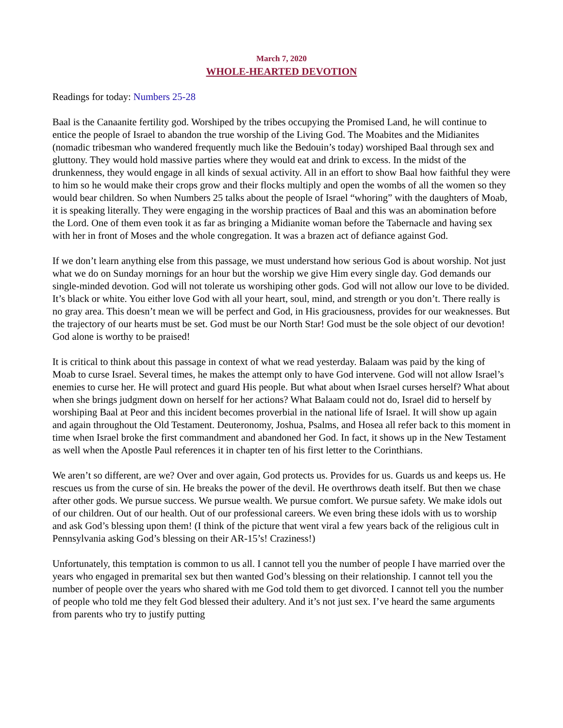March 7, 2020
WHOLE-HEARTED DEVOTION
Readings for today: Numbers 25-28
Baal is the Canaanite fertility god. Worshiped by the tribes occupying the Promised Land, he will continue to entice the people of Israel to abandon the true worship of the Living God. The Moabites and the Midianites (nomadic tribesman who wandered frequently much like the Bedouin’s today) worshiped Baal through sex and gluttony. They would hold massive parties where they would eat and drink to excess. In the midst of the drunkenness, they would engage in all kinds of sexual activity. All in an effort to show Baal how faithful they were to him so he would make their crops grow and their flocks multiply and open the wombs of all the women so they would bear children. So when Numbers 25 talks about the people of Israel “whoring” with the daughters of Moab, it is speaking literally. They were engaging in the worship practices of Baal and this was an abomination before the Lord. One of them even took it as far as bringing a Midianite woman before the Tabernacle and having sex with her in front of Moses and the whole congregation. It was a brazen act of defiance against God.
If we don’t learn anything else from this passage, we must understand how serious God is about worship. Not just what we do on Sunday mornings for an hour but the worship we give Him every single day. God demands our single-minded devotion. God will not tolerate us worshiping other gods. God will not allow our love to be divided. It’s black or white. You either love God with all your heart, soul, mind, and strength or you don’t. There really is no gray area. This doesn’t mean we will be perfect and God, in His graciousness, provides for our weaknesses. But the trajectory of our hearts must be set. God must be our North Star! God must be the sole object of our devotion! God alone is worthy to be praised!
It is critical to think about this passage in context of what we read yesterday. Balaam was paid by the king of Moab to curse Israel. Several times, he makes the attempt only to have God intervene. God will not allow Israel’s enemies to curse her. He will protect and guard His people. But what about when Israel curses herself? What about when she brings judgment down on herself for her actions? What Balaam could not do, Israel did to herself by worshiping Baal at Peor and this incident becomes proverbial in the national life of Israel. It will show up again and again throughout the Old Testament. Deuteronomy, Joshua, Psalms, and Hosea all refer back to this moment in time when Israel broke the first commandment and abandoned her God. In fact, it shows up in the New Testament as well when the Apostle Paul references it in chapter ten of his first letter to the Corinthians.
We aren’t so different, are we? Over and over again, God protects us. Provides for us. Guards us and keeps us. He rescues us from the curse of sin. He breaks the power of the devil. He overthrows death itself. But then we chase after other gods. We pursue success. We pursue wealth. We pursue comfort. We pursue safety. We make idols out of our children. Out of our health. Out of our professional careers. We even bring these idols with us to worship and ask God’s blessing upon them! (I think of the picture that went viral a few years back of the religious cult in Pennsylvania asking God’s blessing on their AR-15’s! Craziness!)
Unfortunately, this temptation is common to us all. I cannot tell you the number of people I have married over the years who engaged in premarital sex but then wanted God’s blessing on their relationship. I cannot tell you the number of people over the years who shared with me God told them to get divorced. I cannot tell you the number of people who told me they felt God blessed their adultery. And it’s not just sex. I’ve heard the same arguments from parents who try to justify putting